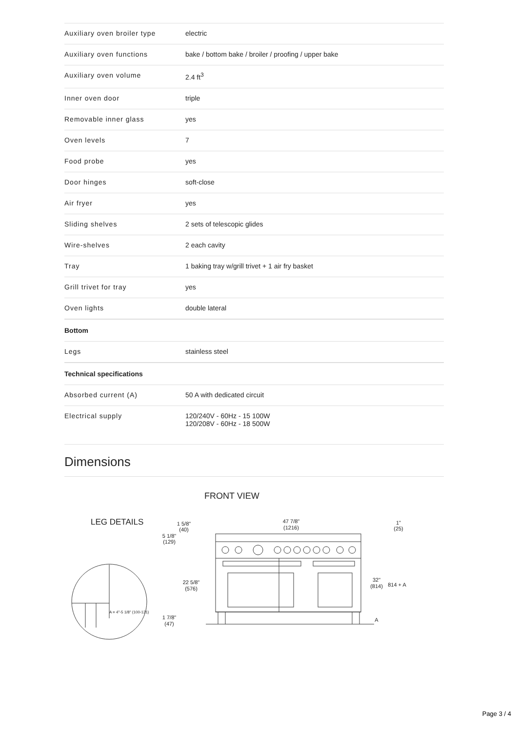| Auxiliary oven broiler type | electric |
| Auxiliary oven functions | bake / bottom bake / broiler / proofing / upper bake |
| Auxiliary oven volume | 2.4 ft<sup>3</sup> |
| Inner oven door | triple |
| Removable inner glass | yes |
| Oven levels | 7 |
| Food probe | yes |
| Door hinges | soft-close |
| Air fryer | yes |
| Sliding shelves | 2 sets of telescopic glides |
| Wire-shelves | 2 each cavity |
| Tray | 1 baking tray w/grill trivet + 1 air fry basket |
| Grill trivet for tray | yes |
| Oven lights | double lateral |
| Bottom | |
| Legs | stainless steel |
| Technical specifications | |
| Absorbed current (A) | 50 A with dedicated circuit |
| Electrical supply | 120/240V - 60Hz - 15 100W 120/208V - 60Hz - 18 500W |
Dimensions
FRONT VIEW
LEG DETAILS
A = 4"-5 1/8" (100-131)
47 7/8"
(1216)
1 5/8"
(40)
5 1/8"
(129)
22 5/8"
(576)
1 7/8"
(47)
1"
(25)
32"
(814)
814 + A
A
Page 3 / 4